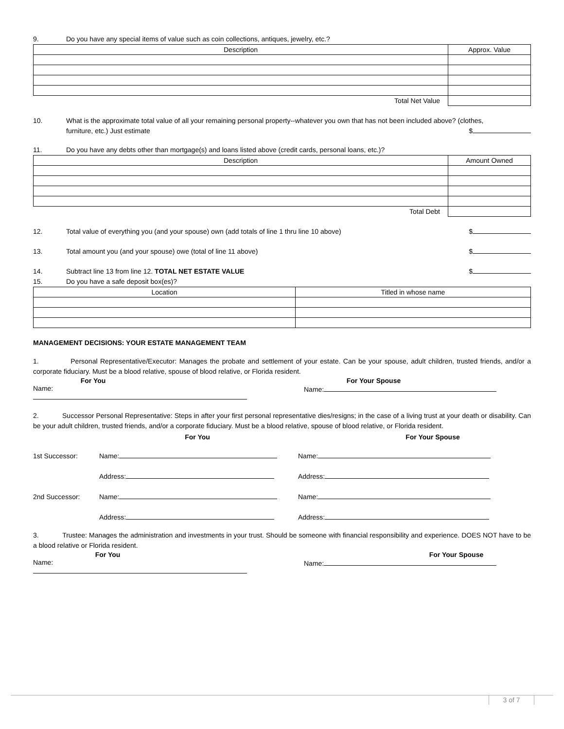9. Do you have any special items of value such as coin collections, antiques, jewelry, etc.?
| Description | Approx. Value |
| --- | --- |
| Total Net Value | |
10. What is the approximate total value of all your remaining personal property--whatever you own that has not been included above? (clothes,
furniture, etc.) Just estimate $
11. Do you have any debts other than mortgage(s) and loans listed above (credit cards, personal loans, etc.)?
| Description | Amount Owned |
| --- | --- |
| Total Debt | |
12. Total value of everything you (and your spouse) own (add totals of line 1 thru line 10 above) $
13. Total amount you (and your spouse) owe (total of line 11 above) $
14. Subtract line 13 from line 12. TOTAL NET ESTATE VALUE $
15. Do you have a safe deposit box(es)?
| Location | Titled in whose name |
| --- | --- |
MANAGEMENT DECISIONS: YOUR ESTATE MANAGEMENT TEAM
1. Personal Representative/Executor: Manages the probate and settlement of your estate. Can be your spouse, adult children, trusted friends, and/or a corporate fiduciary. Must be a blood relative, spouse of blood relative, or Florida resident.
For You For Your Spouse
Name: Name:
2. Successor Personal Representative: Steps in after your first personal representative dies/resigns; in the case of a living trust at your death or disability. Can be your adult children, trusted friends, and/or a corporate fiduciary. Must be a blood relative, spouse of blood relative, or Florida resident.
For You For Your Spouse
1st Successor: Name: Name:
Address: Address:
2nd Successor: Name: Name:
Address: Address:
3. Trustee: Manages the administration and investments in your trust. Should be someone with financial responsibility and experience. DOES NOT have to be a blood relative or Florida resident.
For You For Your Spouse
Name: Name:
3 of 7